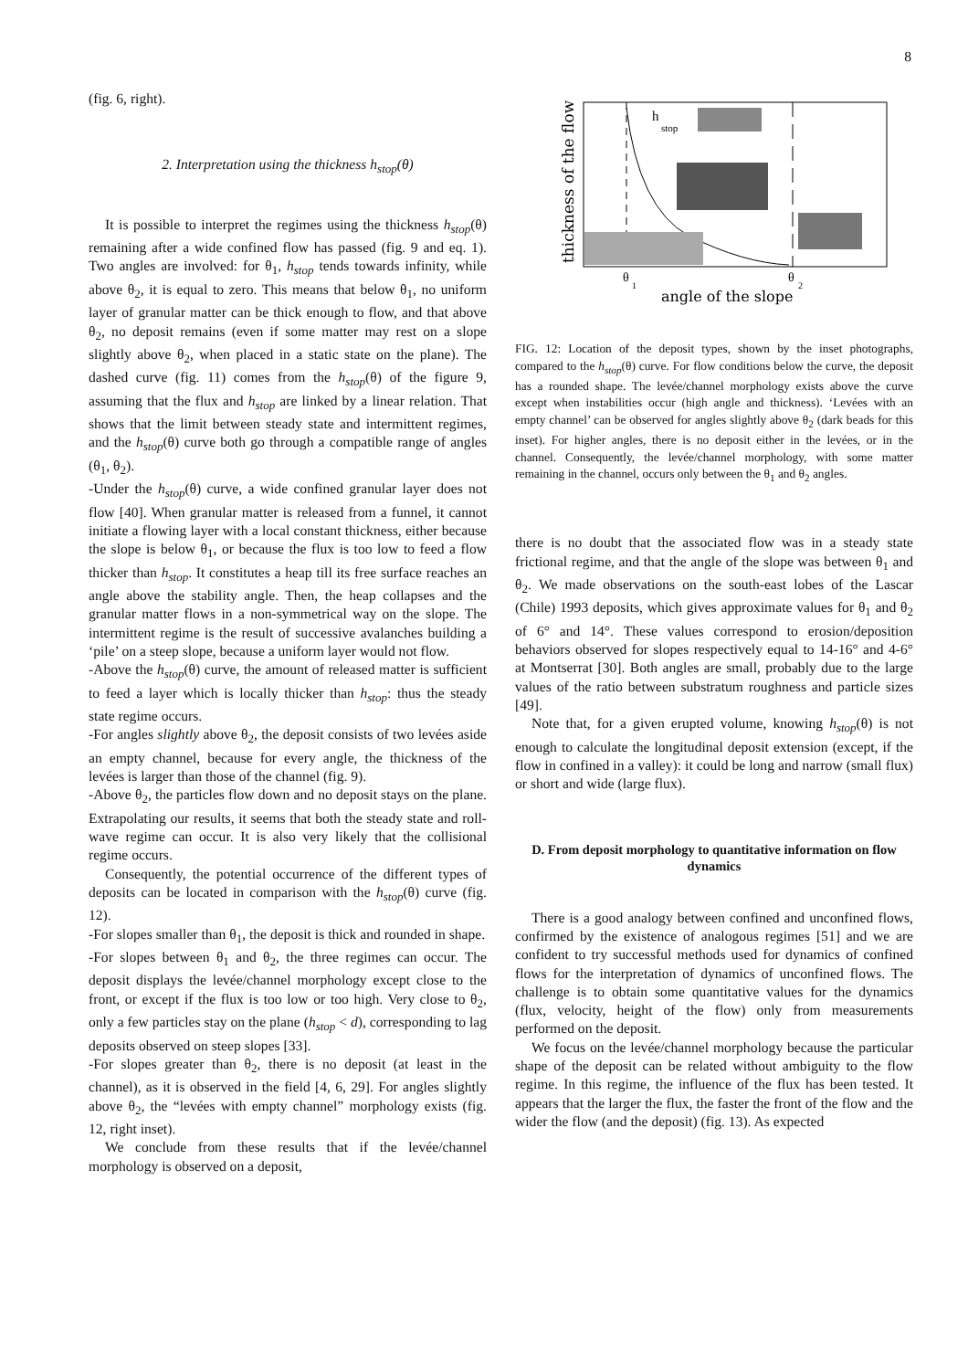8
(fig. 6, right).
2. Interpretation using the thickness h<sub>stop</sub>(θ)
It is possible to interpret the regimes using the thickness h<sub>stop</sub>(θ) remaining after a wide confined flow has passed (fig. 9 and eq. 1). Two angles are involved: for θ<sub>1</sub>, h<sub>stop</sub> tends towards infinity, while above θ<sub>2</sub>, it is equal to zero. This means that below θ<sub>1</sub>, no uniform layer of granular matter can be thick enough to flow, and that above θ<sub>2</sub>, no deposit remains (even if some matter may rest on a slope slightly above θ<sub>2</sub>, when placed in a static state on the plane). The dashed curve (fig. 11) comes from the h<sub>stop</sub>(θ) of the figure 9, assuming that the flux and h<sub>stop</sub> are linked by a linear relation. That shows that the limit between steady state and intermittent regimes, and the h<sub>stop</sub>(θ) curve both go through a compatible range of angles (θ<sub>1</sub>, θ<sub>2</sub>).
-Under the h<sub>stop</sub>(θ) curve, a wide confined granular layer does not flow [40]. When granular matter is released from a funnel, it cannot initiate a flowing layer with a local constant thickness, either because the slope is below θ<sub>1</sub>, or because the flux is too low to feed a flow thicker than h<sub>stop</sub>. It constitutes a heap till its free surface reaches an angle above the stability angle. Then, the heap collapses and the granular matter flows in a non-symmetrical way on the slope. The intermittent regime is the result of successive avalanches building a ‘pile’ on a steep slope, because a uniform layer would not flow.
-Above the h<sub>stop</sub>(θ) curve, the amount of released matter is sufficient to feed a layer which is locally thicker than h<sub>stop</sub>: thus the steady state regime occurs.
-For angles slightly above θ<sub>2</sub>, the deposit consists of two levées aside an empty channel, because for every angle, the thickness of the levées is larger than those of the channel (fig. 9).
-Above θ<sub>2</sub>, the particles flow down and no deposit stays on the plane. Extrapolating our results, it seems that both the steady state and roll-wave regime can occur. It is also very likely that the collisional regime occurs.
Consequently, the potential occurrence of the different types of deposits can be located in comparison with the h<sub>stop</sub>(θ) curve (fig. 12).
-For slopes smaller than θ<sub>1</sub>, the deposit is thick and rounded in shape.
-For slopes between θ<sub>1</sub> and θ<sub>2</sub>, the three regimes can occur. The deposit displays the levée/channel morphology except close to the front, or except if the flux is too low or too high. Very close to θ<sub>2</sub>, only a few particles stay on the plane (h<sub>stop</sub> < d), corresponding to lag deposits observed on steep slopes [33].
-For slopes greater than θ<sub>2</sub>, there is no deposit (at least in the channel), as it is observed in the field [4, 6, 29]. For angles slightly above θ<sub>2</sub>, the “levées with empty channel” morphology exists (fig. 12, right inset).
We conclude from these results that if the levée/channel morphology is observed on a deposit,
thickness of the flow
h
stop
θ
1
θ
2
angle of the slope
FIG. 12: Location of the deposit types, shown by the inset photographs, compared to the h<sub>stop</sub>(θ) curve. For flow conditions below the curve, the deposit has a rounded shape. The levée/channel morphology exists above the curve except when instabilities occur (high angle and thickness). ‘Levées with an empty channel’ can be observed for angles slightly above θ<sub>2</sub> (dark beads for this inset). For higher angles, there is no deposit either in the levées, or in the channel. Consequently, the levée/channel morphology, with some matter remaining in the channel, occurs only between the θ<sub>1</sub> and θ<sub>2</sub> angles.
there is no doubt that the associated flow was in a steady state frictional regime, and that the angle of the slope was between θ<sub>1</sub> and θ<sub>2</sub>. We made observations on the south-east lobes of the Lascar (Chile) 1993 deposits, which gives approximate values for θ<sub>1</sub> and θ<sub>2</sub> of 6° and 14°. These values correspond to erosion/deposition behaviors observed for slopes respectively equal to 14-16° and 4-6° at Montserrat [30]. Both angles are small, probably due to the large values of the ratio between substratum roughness and particle sizes [49].
Note that, for a given erupted volume, knowing h<sub>stop</sub>(θ) is not enough to calculate the longitudinal deposit extension (except, if the flow in confined in a valley): it could be long and narrow (small flux) or short and wide (large flux).
D. From deposit morphology to quantitative information on flow dynamics
There is a good analogy between confined and unconfined flows, confirmed by the existence of analogous regimes [51] and we are confident to try successful methods used for dynamics of confined flows for the interpretation of dynamics of unconfined flows. The challenge is to obtain some quantitative values for the dynamics (flux, velocity, height of the flow) only from measurements performed on the deposit.
We focus on the levée/channel morphology because the particular shape of the deposit can be related without ambiguity to the flow regime. In this regime, the influence of the flux has been tested. It appears that the larger the flux, the faster the front of the flow and the wider the flow (and the deposit) (fig. 13). As expected